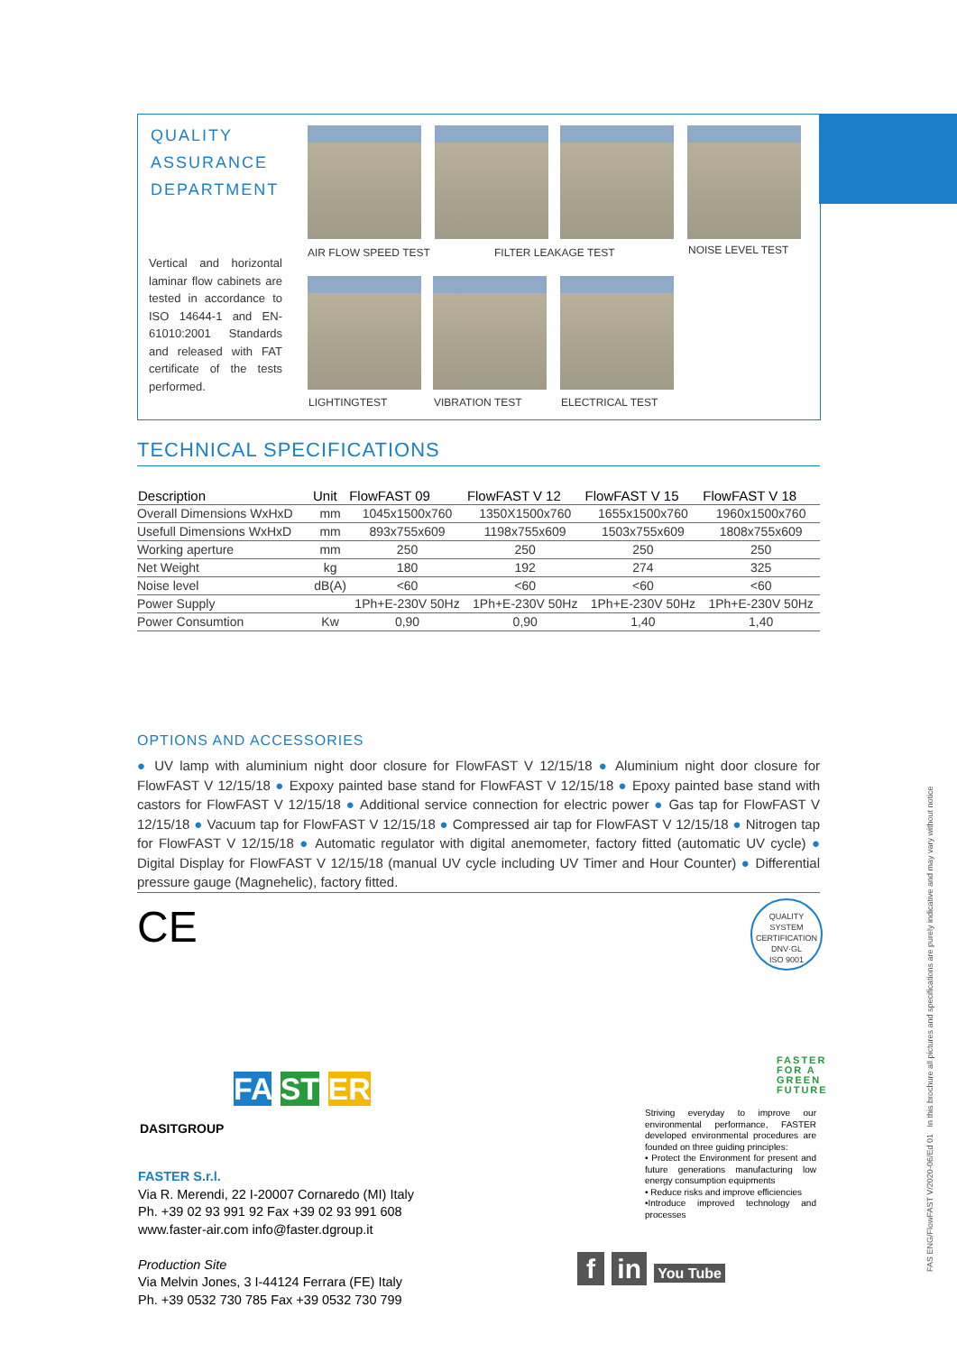QUALITY
ASSURANCE
DEPARTMENT
Vertical and horizontal laminar flow cabinets are tested in accordance to ISO 14644-1 and EN-61010:2001 Standards and released with FAT certificate of the tests performed.
AIR FLOW SPEED TEST FILTER LEAKAGE TEST NOISE LEVEL TEST
LIGHTINGTEST VIBRATION TEST ELECTRICAL TEST
TECHNICAL SPECIFICATIONS
| Description | Unit | FlowFAST 09 | FlowFAST V 12 | FlowFAST V 15 | FlowFAST V 18 |
| --- | --- | --- | --- | --- | --- |
| Overall Dimensions WxHxD | mm | 1045x1500x760 | 1350X1500x760 | 1655x1500x760 | 1960x1500x760 |
| Usefull Dimensions WxHxD | mm | 893x755x609 | 1198x755x609 | 1503x755x609 | 1808x755x609 |
| Working aperture | mm | 250 | 250 | 250 | 250 |
| Net Weight | kg | 180 | 192 | 274 | 325 |
| Noise level | dB(A) | <60 | <60 | <60 | <60 |
| Power Supply | | 1Ph+E-230V 50Hz | 1Ph+E-230V 50Hz | 1Ph+E-230V 50Hz | 1Ph+E-230V 50Hz |
| Power Consumtion | Kw | 0,90 | 0,90 | 1,40 | 1,40 |
OPTIONS AND ACCESSORIES
● UV lamp with aluminium night door closure for FlowFAST V 12/15/18 ● Aluminium night door closure for FlowFAST V 12/15/18 ● Expoxy painted base stand for FlowFAST V 12/15/18 ● Epoxy painted base stand with castors for FlowFAST V 12/15/18 ● Additional service connection for electric power ● Gas tap for FlowFAST V 12/15/18 ● Vacuum tap for FlowFAST V 12/15/18 ● Compressed air tap for FlowFAST V 12/15/18 ● Nitrogen tap for FlowFAST V 12/15/18 ● Automatic regulator with digital anemometer, factory fitted (automatic UV cycle) ● Digital Display for FlowFAST V 12/15/18 (manual UV cycle including UV Timer and Hour Counter) ● Differential pressure gauge (Magnehelic), factory fitted.
CE
QUALITY SYSTEM CERTIFICATION
DNV·GL
ISO 9001
DASITGROUP
FA ST ER
FASTER S.r.l.
Via R. Merendi, 22 I-20007 Cornaredo (MI) Italy
Ph. +39 02 93 991 92 Fax +39 02 93 991 608
www.faster-air.com info@faster.dgroup.it
Production Site
Via Melvin Jones, 3 I-44124 Ferrara (FE) Italy
Ph. +39 0532 730 785 Fax +39 0532 730 799
FASTER
FOR A
GREEN
FUTURE
Striving everyday to improve our environmental performance, FASTER developed environmental procedures are founded on three guiding principles:
• Protect the Environment for present and future generations manufacturing low energy consumption equipments
• Reduce risks and improve efficiencies
•Introduce improved technology and processes
f in You Tube FAS ENG/FlowFAST V/2020-06/Ed 01 In this brochure all pictures and specifications are purely indicative and may vary without notice